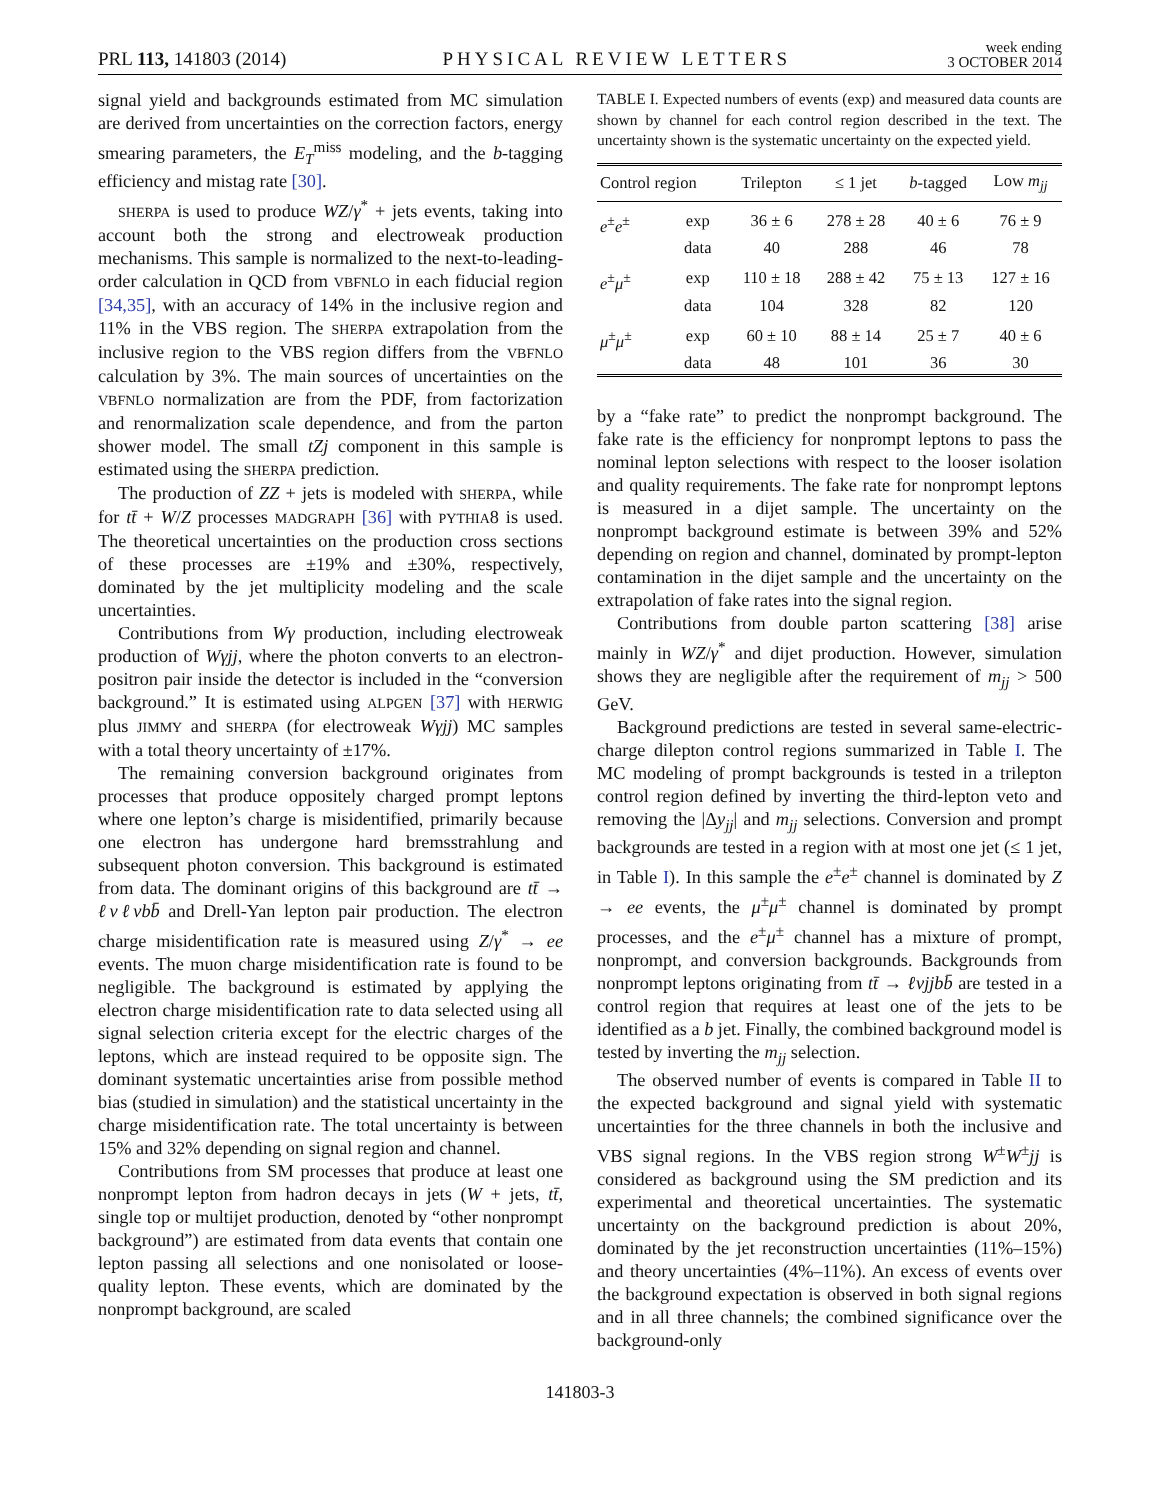PRL 113, 141803 (2014)
PHYSICAL REVIEW LETTERS
week ending
3 OCTOBER 2014
signal yield and backgrounds estimated from MC simulation are derived from uncertainties on the correction factors, energy smearing parameters, the E<sub>T</sub><sup>miss</sup> modeling, and the b-tagging efficiency and mistag rate [30].
SHERPA is used to produce WZ/γ<sup>*</sup> + jets events, taking into account both the strong and electroweak production mechanisms. This sample is normalized to the next-to-leading-order calculation in QCD from VBFNLO in each fiducial region [34,35], with an accuracy of 14% in the inclusive region and 11% in the VBS region. The SHERPA extrapolation from the inclusive region to the VBS region differs from the VBFNLO calculation by 3%. The main sources of uncertainties on the VBFNLO normalization are from the PDF, from factorization and renormalization scale dependence, and from the parton shower model. The small tZj component in this sample is estimated using the SHERPA prediction.
The production of ZZ + jets is modeled with SHERPA, while for tt̄ + W/Z processes MADGRAPH [36] with PYTHIA8 is used. The theoretical uncertainties on the production cross sections of these processes are ±19% and ±30%, respectively, dominated by the jet multiplicity modeling and the scale uncertainties.
Contributions from Wγ production, including electroweak production of Wγjj, where the photon converts to an electron-positron pair inside the detector is included in the “conversion background.” It is estimated using ALPGEN [37] with HERWIG plus JIMMY and SHERPA (for electroweak Wγjj) MC samples with a total theory uncertainty of ±17%.
The remaining conversion background originates from processes that produce oppositely charged prompt leptons where one lepton’s charge is misidentified, primarily because one electron has undergone hard bremsstrahlung and subsequent photon conversion. This background is estimated from data. The dominant origins of this background are tt̄ → ℓνℓνbb̄ and Drell-Yan lepton pair production. The electron charge misidentification rate is measured using Z/γ<sup>*</sup> → ee events. The muon charge misidentification rate is found to be negligible. The background is estimated by applying the electron charge misidentification rate to data selected using all signal selection criteria except for the electric charges of the leptons, which are instead required to be opposite sign. The dominant systematic uncertainties arise from possible method bias (studied in simulation) and the statistical uncertainty in the charge misidentification rate. The total uncertainty is between 15% and 32% depending on signal region and channel.
Contributions from SM processes that produce at least one nonprompt lepton from hadron decays in jets (W + jets, tt̄, single top or multijet production, denoted by “other nonprompt background”) are estimated from data events that contain one lepton passing all selections and one nonisolated or loose-quality lepton. These events, which are dominated by the nonprompt background, are scaled
TABLE I. Expected numbers of events (exp) and measured data counts are shown by channel for each control region described in the text. The uncertainty shown is the systematic uncertainty on the expected yield.
| Control region | | Trilepton | ≤ 1 jet | b -tagged | Low m<sub>jj</sub> |
| --- | --- | --- | --- | --- | --- |
| e<sup>±</sup> e<sup>±</sup> | exp | 36 ± 6 | 278 ± 28 | 40 ± 6 | 76 ± 9 |
| | data | 40 | 288 | 46 | 78 |
| e<sup>±</sup> μ<sup>±</sup> | exp | 110 ± 18 | 288 ± 42 | 75 ± 13 | 127 ± 16 |
| | data | 104 | 328 | 82 | 120 |
| μ<sup>±</sup> μ<sup>±</sup> | exp | 60 ± 10 | 88 ± 14 | 25 ± 7 | 40 ± 6 |
| | data | 48 | 101 | 36 | 30 |
by a “fake rate” to predict the nonprompt background. The fake rate is the efficiency for nonprompt leptons to pass the nominal lepton selections with respect to the looser isolation and quality requirements. The fake rate for nonprompt leptons is measured in a dijet sample. The uncertainty on the nonprompt background estimate is between 39% and 52% depending on region and channel, dominated by prompt-lepton contamination in the dijet sample and the uncertainty on the extrapolation of fake rates into the signal region.
Contributions from double parton scattering [38] arise mainly in WZ/γ<sup>*</sup> and dijet production. However, simulation shows they are negligible after the requirement of m<sub>jj</sub> > 500 GeV.
Background predictions are tested in several same-electric-charge dilepton control regions summarized in Table I. The MC modeling of prompt backgrounds is tested in a trilepton control region defined by inverting the third-lepton veto and removing the |Δy<sub>jj</sub>| and m<sub>jj</sub> selections. Conversion and prompt backgrounds are tested in a region with at most one jet (≤ 1 jet, in Table I). In this sample the e<sup>±</sup>e<sup>±</sup> channel is dominated by Z → ee events, the μ<sup>±</sup>μ<sup>±</sup> channel is dominated by prompt processes, and the e<sup>±</sup>μ<sup>±</sup> channel has a mixture of prompt, nonprompt, and conversion backgrounds. Backgrounds from nonprompt leptons originating from tt̄ → ℓνjjbb̄ are tested in a control region that requires at least one of the jets to be identified as a b jet. Finally, the combined background model is tested by inverting the m<sub>jj</sub> selection.
The observed number of events is compared in Table II to the expected background and signal yield with systematic uncertainties for the three channels in both the inclusive and VBS signal regions. In the VBS region strong W<sup>±</sup>W<sup>±</sup>jj is considered as background using the SM prediction and its experimental and theoretical uncertainties. The systematic uncertainty on the background prediction is about 20%, dominated by the jet reconstruction uncertainties (11%–15%) and theory uncertainties (4%–11%). An excess of events over the background expectation is observed in both signal regions and in all three channels; the combined significance over the background-only
141803-3